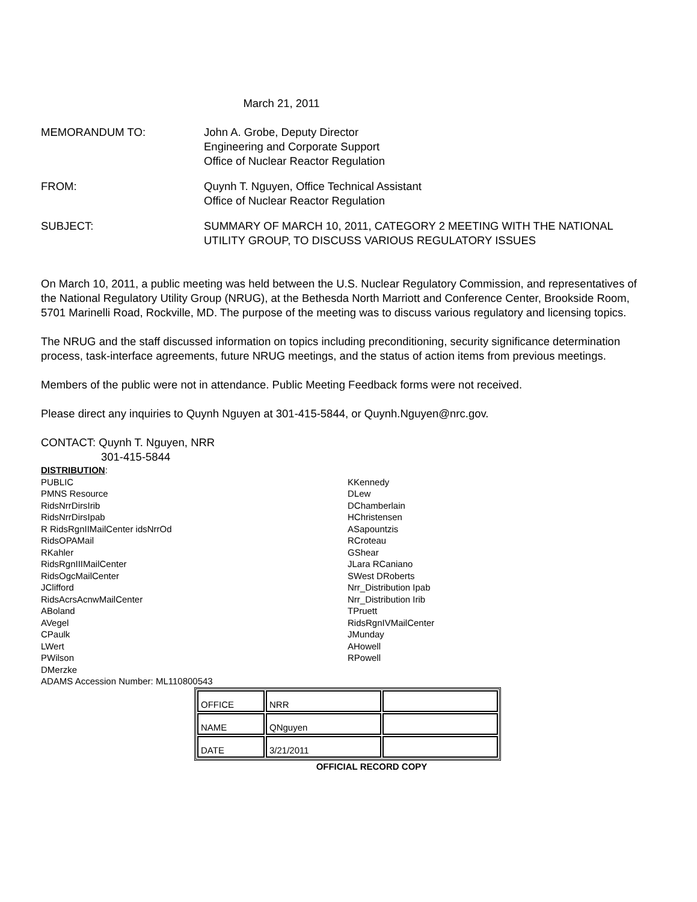March 21, 2011
MEMORANDUM TO: John A. Grobe, Deputy Director
Engineering and Corporate Support
Office of Nuclear Reactor Regulation
FROM: Quynh T. Nguyen, Office Technical Assistant
Office of Nuclear Reactor Regulation
SUBJECT: SUMMARY OF MARCH 10, 2011, CATEGORY 2 MEETING WITH THE NATIONAL UTILITY GROUP, TO DISCUSS VARIOUS REGULATORY ISSUES
On March 10, 2011, a public meeting was held between the U.S. Nuclear Regulatory Commission, and representatives of the National Regulatory Utility Group (NRUG), at the Bethesda North Marriott and Conference Center, Brookside Room, 5701 Marinelli Road, Rockville, MD. The purpose of the meeting was to discuss various regulatory and licensing topics.
The NRUG and the staff discussed information on topics including preconditioning, security significance determination process, task-interface agreements, future NRUG meetings, and the status of action items from previous meetings.
Members of the public were not in attendance. Public Meeting Feedback forms were not received.
Please direct any inquiries to Quynh Nguyen at 301-415-5844, or Quynh.Nguyen@nrc.gov.
CONTACT: Quynh T. Nguyen, NRR
301-415-5844
DISTRIBUTION:
PUBLIC
PMNS Resource
RidsNrrDirsIrib
RidsNrrDirsIpab
R RidsRgnIIMailCenter idsNrrOd
RidsOPAMail
RKahler
RidsRgnIIIMailCenter
RidsOgcMailCenter
JClifford
RidsAcrsAcnwMailCenter
ABoland
AVegel
CPaulk
LWert
PWilson
DMerzke
KKennedy
DLew
DChamberlain
HChristensen
ASapountzis
RCroteau
GShear
JLara RCaniano
SWest DRoberts
Nrr_Distribution Ipab
Nrr_Distribution Irib
TPruett
RidsRgnIVMailCenter
JMunday
AHowell
RPowell
ADAMS Accession Number: ML110800543
| OFFICE | NRR | |
| NAME | QNguyen | |
| DATE | 3/21/2011 | |
OFFICIAL RECORD COPY